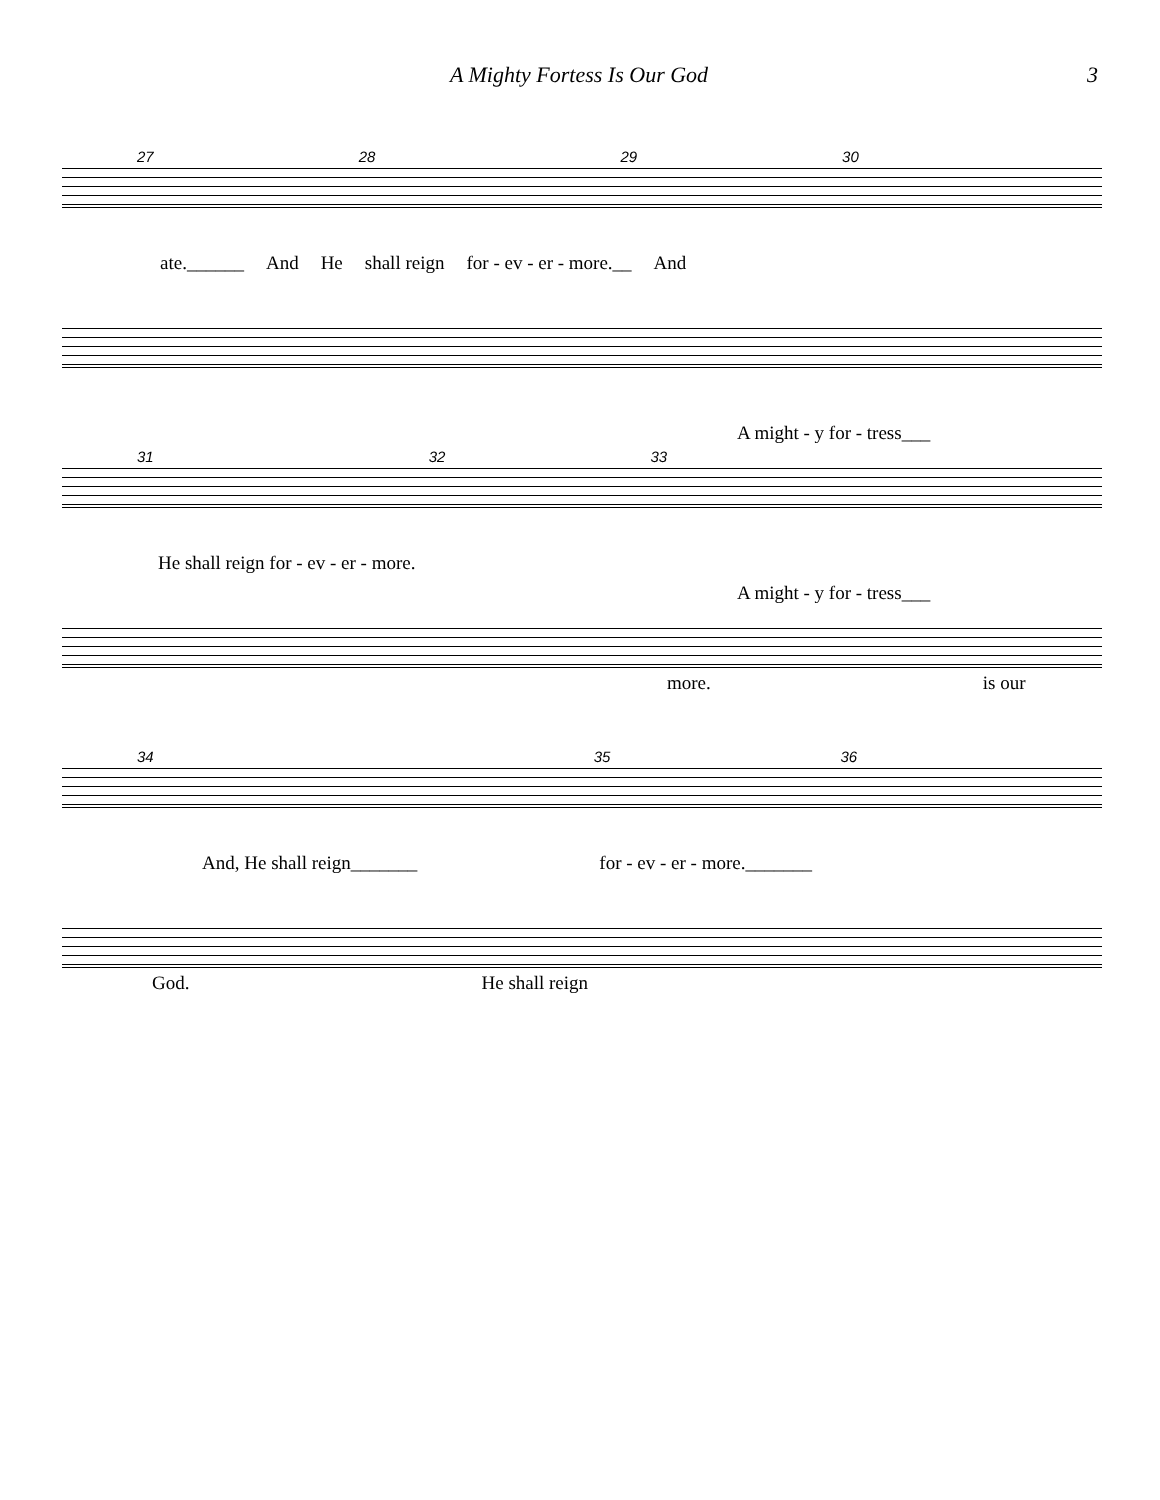A Mighty Fortess Is Our God 3
27 28 29 30
ate.______ And He shall reign for - ev - er - more.__ And
A might - y for - tress___
31 32 33
He shall reign for - ev - er - more.
A might - y for - tress___
more. is our
34 35 36
And, He shall reign_______ for - ev - er - more._______
God. He shall reign